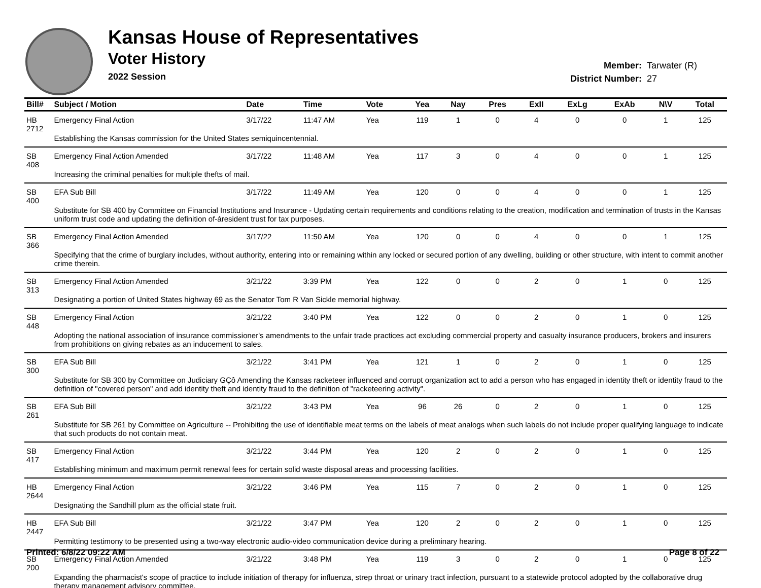Kansas House of Representatives
Voter History
2022 Session
Member: Tarwater (R)
District Number: 27
| Bill# | Subject / Motion | Date | Time | Vote | Yea | Nay | Pres | ExII | ExLg | ExAb | N\V | Total |
| --- | --- | --- | --- | --- | --- | --- | --- | --- | --- | --- | --- | --- |
| HB 2712 | Emergency Final Action | 3/17/22 | 11:47 AM | Yea | 119 | 1 | 0 | 4 | 0 | 0 | 1 | 125 |
| | Establishing the Kansas commission for the United States semiquincentennial. | | | | | | | | | | | |
| SB 408 | Emergency Final Action Amended | 3/17/22 | 11:48 AM | Yea | 117 | 3 | 0 | 4 | 0 | 0 | 1 | 125 |
| | Increasing the criminal penalties for multiple thefts of mail. | | | | | | | | | | | |
| SB 400 | EFA Sub Bill | 3/17/22 | 11:49 AM | Yea | 120 | 0 | 0 | 4 | 0 | 0 | 1 | 125 |
| | Substitute for SB 400 by Committee on Financial Institutions and Insurance - Updating certain requirements and conditions relating to the creation, modification and termination of trusts in the Kansas uniform trust code and updating the definition of-áresident trust for tax purposes. | | | | | | | | | | | |
| SB 366 | Emergency Final Action Amended | 3/17/22 | 11:50 AM | Yea | 120 | 0 | 0 | 4 | 0 | 0 | 1 | 125 |
| | Specifying that the crime of burglary includes, without authority, entering into or remaining within any locked or secured portion of any dwelling, building or other structure, with intent to commit another crime therein. | | | | | | | | | | | |
| SB 313 | Emergency Final Action Amended | 3/21/22 | 3:39 PM | Yea | 122 | 0 | 0 | 2 | 0 | 1 | 0 | 125 |
| | Designating a portion of United States highway 69 as the Senator Tom R Van Sickle memorial highway. | | | | | | | | | | | |
| SB 448 | Emergency Final Action | 3/21/22 | 3:40 PM | Yea | 122 | 0 | 0 | 2 | 0 | 1 | 0 | 125 |
| | Adopting the national association of insurance commissioner's amendments to the unfair trade practices act excluding commercial property and casualty insurance producers, brokers and insurers from prohibitions on giving rebates as an inducement to sales. | | | | | | | | | | | |
| SB 300 | EFA Sub Bill | 3/21/22 | 3:41 PM | Yea | 121 | 1 | 0 | 2 | 0 | 1 | 0 | 125 |
| | Substitute for SB 300 by Committee on Judiciary GÇô Amending the Kansas racketeer influenced and corrupt organization act to add a person who has engaged in identity theft or identity fraud to the definition of "covered person" and add identity theft and identity fraud to the definition of "racketeering activity". | | | | | | | | | | | |
| SB 261 | EFA Sub Bill | 3/21/22 | 3:43 PM | Yea | 96 | 26 | 0 | 2 | 0 | 1 | 0 | 125 |
| | Substitute for SB 261 by Committee on Agriculture -- Prohibiting the use of identifiable meat terms on the labels of meat analogs when such labels do not include proper qualifying language to indicate that such products do not contain meat. | | | | | | | | | | | |
| SB 417 | Emergency Final Action | 3/21/22 | 3:44 PM | Yea | 120 | 2 | 0 | 2 | 0 | 1 | 0 | 125 |
| | Establishing minimum and maximum permit renewal fees for certain solid waste disposal areas and processing facilities. | | | | | | | | | | | |
| HB 2644 | Emergency Final Action | 3/21/22 | 3:46 PM | Yea | 115 | 7 | 0 | 2 | 0 | 1 | 0 | 125 |
| | Designating the Sandhill plum as the official state fruit. | | | | | | | | | | | |
| HB 2447 | EFA Sub Bill | 3/21/22 | 3:47 PM | Yea | 120 | 2 | 0 | 2 | 0 | 1 | 0 | 125 |
| | Permitting testimony to be presented using a two-way electronic audio-video communication device during a preliminary hearing. | | | | | | | | | | | |
| SB 200 | Emergency Final Action Amended | 3/21/22 | 3:48 PM | Yea | 119 | 3 | 0 | 2 | 0 | 1 | 0 | 125 |
| | Expanding the pharmacist's scope of practice to include initiation of therapy for influenza, strep throat or urinary tract infection, pursuant to a statewide protocol adopted by the collaborative drug therapy management advisory committee. | | | | | | | | | | | |
Printed: 6/8/22 09:22 AM Page 8 of 22